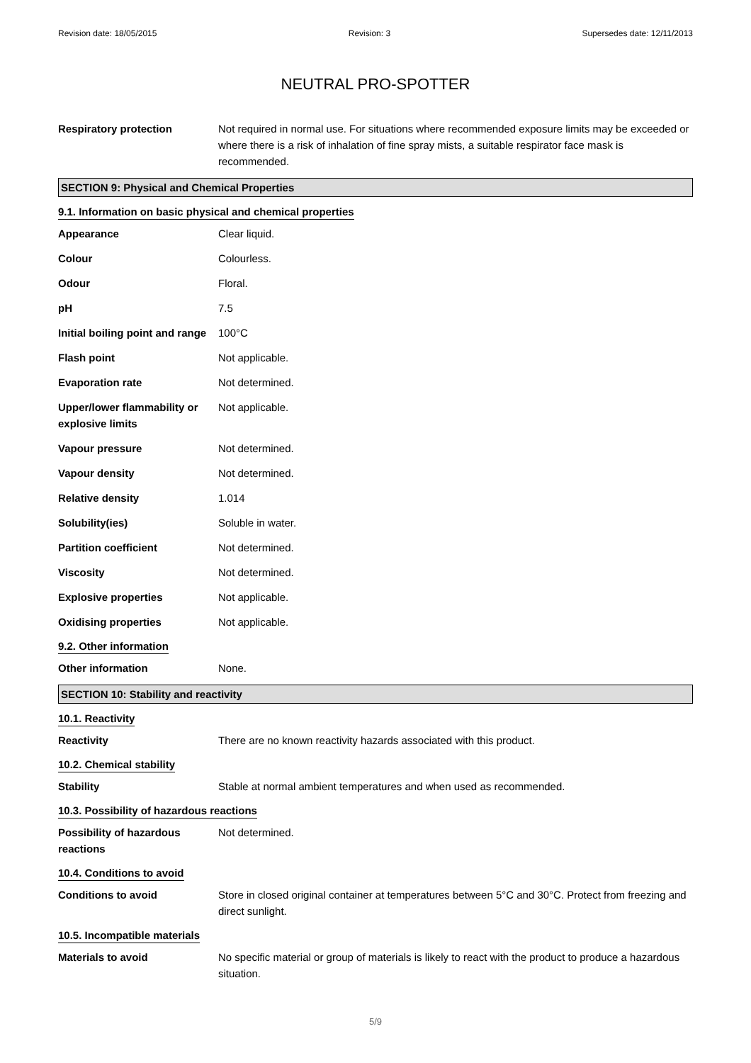Revision date: 18/05/2015 Revision: 3 Supersedes date: 12/11/2013
NEUTRAL PRO-SPOTTER
Respiratory protection Not required in normal use. For situations where recommended exposure limits may be exceeded or where there is a risk of inhalation of fine spray mists, a suitable respirator face mask is recommended.
SECTION 9: Physical and Chemical Properties
9.1. Information on basic physical and chemical properties
Appearance Clear liquid.
Colour Colourless.
Odour Floral.
pH 7.5
Initial boiling point and range
100°C
Flash point Not applicable.
Evaporation rate Not determined.
Upper/lower flammability or explosive limits
Not applicable.
Vapour pressure Not determined.
Vapour density Not determined.
Relative density 1.014
Solubility(ies) Soluble in water.
Partition coefficient Not determined.
Viscosity Not determined.
Explosive properties Not applicable.
Oxidising properties Not applicable.
9.2. Other information
Other information None.
SECTION 10: Stability and reactivity
10.1. Reactivity
Reactivity There are no known reactivity hazards associated with this product.
10.2. Chemical stability
Stability Stable at normal ambient temperatures and when used as recommended.
10.3. Possibility of hazardous reactions
Possibility of hazardous reactions
Not determined.
10.4. Conditions to avoid
Conditions to avoid Store in closed original container at temperatures between 5°C and 30°C. Protect from freezing and direct sunlight.
10.5. Incompatible materials
Materials to avoid No specific material or group of materials is likely to react with the product to produce a hazardous situation.
5/9